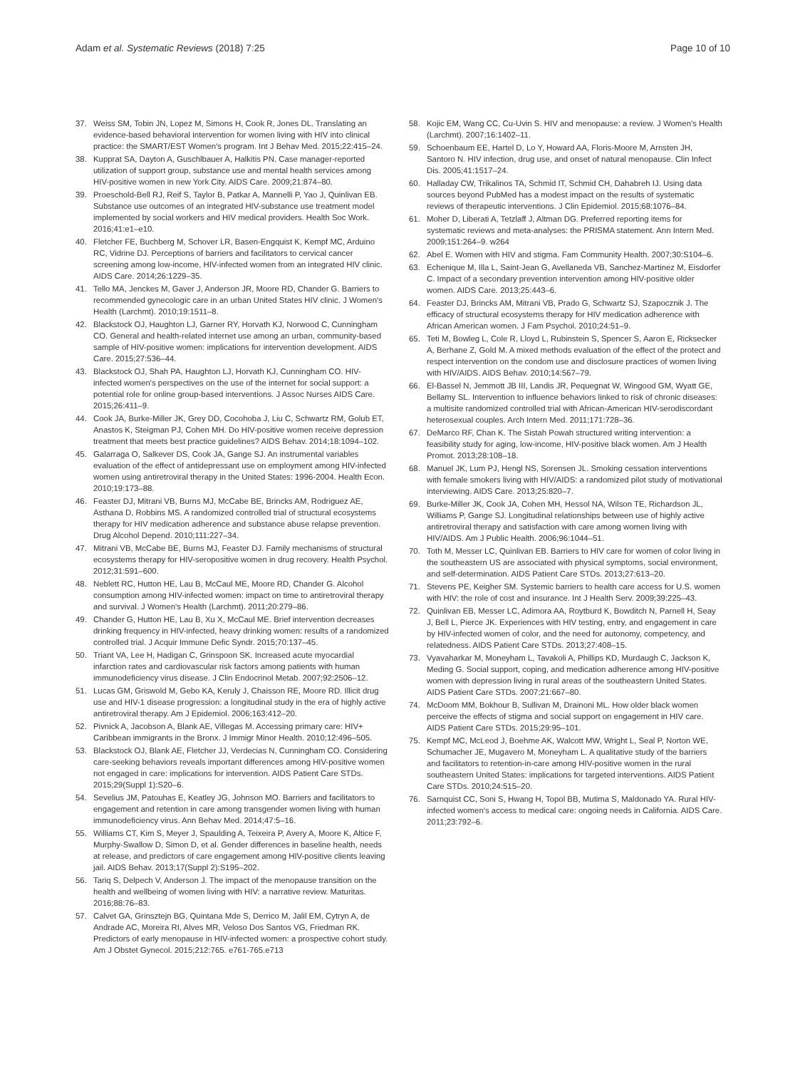Adam et al. Systematic Reviews (2018) 7:25
Page 10 of 10
37. Weiss SM, Tobin JN, Lopez M, Simons H, Cook R, Jones DL. Translating an evidence-based behavioral intervention for women living with HIV into clinical practice: the SMART/EST Women's program. Int J Behav Med. 2015;22:415–24.
38. Kupprat SA, Dayton A, Guschlbauer A, Halkitis PN. Case manager-reported utilization of support group, substance use and mental health services among HIV-positive women in new York City. AIDS Care. 2009;21:874–80.
39. Proeschold-Bell RJ, Reif S, Taylor B, Patkar A, Mannelli P, Yao J, Quinlivan EB. Substance use outcomes of an integrated HIV-substance use treatment model implemented by social workers and HIV medical providers. Health Soc Work. 2016;41:e1–e10.
40. Fletcher FE, Buchberg M, Schover LR, Basen-Engquist K, Kempf MC, Arduino RC, Vidrine DJ. Perceptions of barriers and facilitators to cervical cancer screening among low-income, HIV-infected women from an integrated HIV clinic. AIDS Care. 2014;26:1229–35.
41. Tello MA, Jenckes M, Gaver J, Anderson JR, Moore RD, Chander G. Barriers to recommended gynecologic care in an urban United States HIV clinic. J Women's Health (Larchmt). 2010;19:1511–8.
42. Blackstock OJ, Haughton LJ, Garner RY, Horvath KJ, Norwood C, Cunningham CO. General and health-related internet use among an urban, community-based sample of HIV-positive women: implications for intervention development. AIDS Care. 2015;27:536–44.
43. Blackstock OJ, Shah PA, Haughton LJ, Horvath KJ, Cunningham CO. HIV-infected women's perspectives on the use of the internet for social support: a potential role for online group-based interventions. J Assoc Nurses AIDS Care. 2015;26:411–9.
44. Cook JA, Burke-Miller JK, Grey DD, Cocohoba J, Liu C, Schwartz RM, Golub ET, Anastos K, Steigman PJ, Cohen MH. Do HIV-positive women receive depression treatment that meets best practice guidelines? AIDS Behav. 2014;18:1094–102.
45. Galarraga O, Salkever DS, Cook JA, Gange SJ. An instrumental variables evaluation of the effect of antidepressant use on employment among HIV-infected women using antiretroviral therapy in the United States: 1996-2004. Health Econ. 2010;19:173–88.
46. Feaster DJ, Mitrani VB, Burns MJ, McCabe BE, Brincks AM, Rodriguez AE, Asthana D, Robbins MS. A randomized controlled trial of structural ecosystems therapy for HIV medication adherence and substance abuse relapse prevention. Drug Alcohol Depend. 2010;111:227–34.
47. Mitrani VB, McCabe BE, Burns MJ, Feaster DJ. Family mechanisms of structural ecosystems therapy for HIV-seropositive women in drug recovery. Health Psychol. 2012;31:591–600.
48. Neblett RC, Hutton HE, Lau B, McCaul ME, Moore RD, Chander G. Alcohol consumption among HIV-infected women: impact on time to antiretroviral therapy and survival. J Women's Health (Larchmt). 2011;20:279–86.
49. Chander G, Hutton HE, Lau B, Xu X, McCaul ME. Brief intervention decreases drinking frequency in HIV-infected, heavy drinking women: results of a randomized controlled trial. J Acquir Immune Defic Syndr. 2015;70:137–45.
50. Triant VA, Lee H, Hadigan C, Grinspoon SK. Increased acute myocardial infarction rates and cardiovascular risk factors among patients with human immunodeficiency virus disease. J Clin Endocrinol Metab. 2007;92:2506–12.
51. Lucas GM, Griswold M, Gebo KA, Keruly J, Chaisson RE, Moore RD. Illicit drug use and HIV-1 disease progression: a longitudinal study in the era of highly active antiretroviral therapy. Am J Epidemiol. 2006;163:412–20.
52. Pivnick A, Jacobson A, Blank AE, Villegas M. Accessing primary care: HIV+ Caribbean immigrants in the Bronx. J Immigr Minor Health. 2010;12:496–505.
53. Blackstock OJ, Blank AE, Fletcher JJ, Verdecias N, Cunningham CO. Considering care-seeking behaviors reveals important differences among HIV-positive women not engaged in care: implications for intervention. AIDS Patient Care STDs. 2015;29(Suppl 1):S20–6.
54. Sevelius JM, Patouhas E, Keatley JG, Johnson MO. Barriers and facilitators to engagement and retention in care among transgender women living with human immunodeficiency virus. Ann Behav Med. 2014;47:5–16.
55. Williams CT, Kim S, Meyer J, Spaulding A, Teixeira P, Avery A, Moore K, Altice F, Murphy-Swallow D, Simon D, et al. Gender differences in baseline health, needs at release, and predictors of care engagement among HIV-positive clients leaving jail. AIDS Behav. 2013;17(Suppl 2):S195–202.
56. Tariq S, Delpech V, Anderson J. The impact of the menopause transition on the health and wellbeing of women living with HIV: a narrative review. Maturitas. 2016;88:76–83.
57. Calvet GA, Grinsztejn BG, Quintana Mde S, Derrico M, Jalil EM, Cytryn A, de Andrade AC, Moreira RI, Alves MR, Veloso Dos Santos VG, Friedman RK. Predictors of early menopause in HIV-infected women: a prospective cohort study. Am J Obstet Gynecol. 2015;212:765. e761-765.e713
58. Kojic EM, Wang CC, Cu-Uvin S. HIV and menopause: a review. J Women's Health (Larchmt). 2007;16:1402–11.
59. Schoenbaum EE, Hartel D, Lo Y, Howard AA, Floris-Moore M, Arnsten JH, Santoro N. HIV infection, drug use, and onset of natural menopause. Clin Infect Dis. 2005;41:1517–24.
60. Halladay CW, Trikalinos TA, Schmid IT, Schmid CH, Dahabreh IJ. Using data sources beyond PubMed has a modest impact on the results of systematic reviews of therapeutic interventions. J Clin Epidemiol. 2015;68:1076–84.
61. Moher D, Liberati A, Tetzlaff J, Altman DG. Preferred reporting items for systematic reviews and meta-analyses: the PRISMA statement. Ann Intern Med. 2009;151:264–9. w264
62. Abel E. Women with HIV and stigma. Fam Community Health. 2007;30:S104–6.
63. Echenique M, Illa L, Saint-Jean G, Avellaneda VB, Sanchez-Martinez M, Eisdorfer C. Impact of a secondary prevention intervention among HIV-positive older women. AIDS Care. 2013;25:443–6.
64. Feaster DJ, Brincks AM, Mitrani VB, Prado G, Schwartz SJ, Szapocznik J. The efficacy of structural ecosystems therapy for HIV medication adherence with African American women. J Fam Psychol. 2010;24:51–9.
65. Teti M, Bowleg L, Cole R, Lloyd L, Rubinstein S, Spencer S, Aaron E, Ricksecker A, Berhane Z, Gold M. A mixed methods evaluation of the effect of the protect and respect intervention on the condom use and disclosure practices of women living with HIV/AIDS. AIDS Behav. 2010;14:567–79.
66. El-Bassel N, Jemmott JB III, Landis JR, Pequegnat W, Wingood GM, Wyatt GE, Bellamy SL. Intervention to influence behaviors linked to risk of chronic diseases: a multisite randomized controlled trial with African-American HIV-serodiscordant heterosexual couples. Arch Intern Med. 2011;171:728–36.
67. DeMarco RF, Chan K. The Sistah Powah structured writing intervention: a feasibility study for aging, low-income, HIV-positive black women. Am J Health Promot. 2013;28:108–18.
68. Manuel JK, Lum PJ, Hengl NS, Sorensen JL. Smoking cessation interventions with female smokers living with HIV/AIDS: a randomized pilot study of motivational interviewing. AIDS Care. 2013;25:820–7.
69. Burke-Miller JK, Cook JA, Cohen MH, Hessol NA, Wilson TE, Richardson JL, Williams P, Gange SJ. Longitudinal relationships between use of highly active antiretroviral therapy and satisfaction with care among women living with HIV/AIDS. Am J Public Health. 2006;96:1044–51.
70. Toth M, Messer LC, Quinlivan EB. Barriers to HIV care for women of color living in the southeastern US are associated with physical symptoms, social environment, and self-determination. AIDS Patient Care STDs. 2013;27:613–20.
71. Stevens PE, Keigher SM. Systemic barriers to health care access for U.S. women with HIV: the role of cost and insurance. Int J Health Serv. 2009;39:225–43.
72. Quinlivan EB, Messer LC, Adimora AA, Roytburd K, Bowditch N, Parnell H, Seay J, Bell L, Pierce JK. Experiences with HIV testing, entry, and engagement in care by HIV-infected women of color, and the need for autonomy, competency, and relatedness. AIDS Patient Care STDs. 2013;27:408–15.
73. Vyavaharkar M, Moneyham L, Tavakoli A, Phillips KD, Murdaugh C, Jackson K, Meding G. Social support, coping, and medication adherence among HIV-positive women with depression living in rural areas of the southeastern United States. AIDS Patient Care STDs. 2007;21:667–80.
74. McDoom MM, Bokhour B, Sullivan M, Drainoni ML. How older black women perceive the effects of stigma and social support on engagement in HIV care. AIDS Patient Care STDs. 2015;29:95–101.
75. Kempf MC, McLeod J, Boehme AK, Walcott MW, Wright L, Seal P, Norton WE, Schumacher JE, Mugavero M, Moneyham L. A qualitative study of the barriers and facilitators to retention-in-care among HIV-positive women in the rural southeastern United States: implications for targeted interventions. AIDS Patient Care STDs. 2010;24:515–20.
76. Sarnquist CC, Soni S, Hwang H, Topol BB, Mutima S, Maldonado YA. Rural HIV-infected women's access to medical care: ongoing needs in California. AIDS Care. 2011;23:792–6.